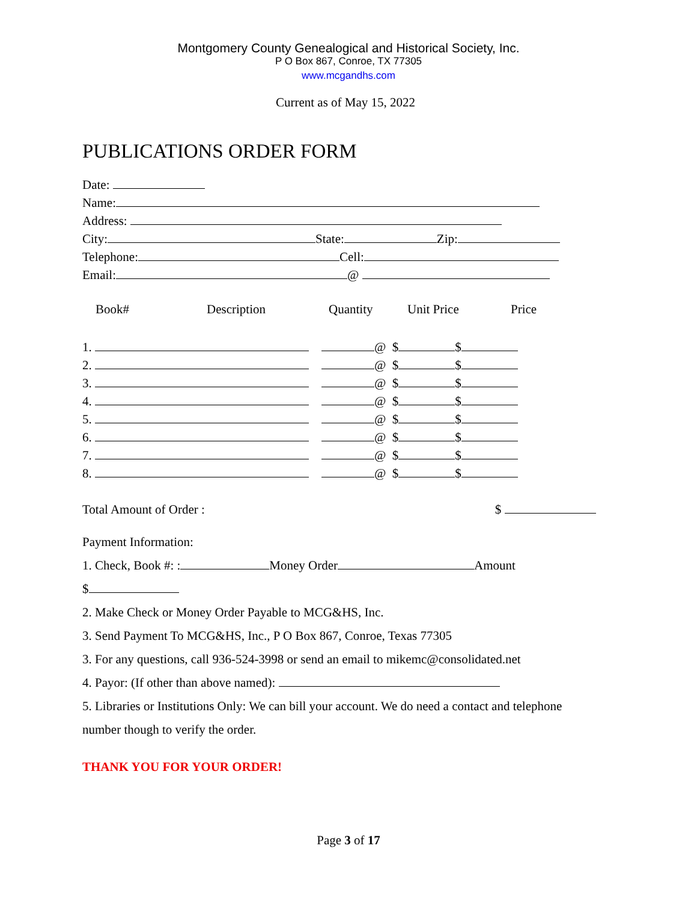Montgomery County Genealogical and Historical Society, Inc.
P O Box 867, Conroe, TX 77305
www.mcgandhs.com
Current as of May 15, 2022
PUBLICATIONS ORDER FORM
Date:
Name:
Address:
City: State: Zip:
Telephone: Cell:
Email: @
Book# Description Quantity Unit Price Price
1. @ $ $
2. @ $ $
3. @ $ $
4. @ $ $
5. @ $ $
6. @ $ $
7. @ $ $
8. @ $ $
Total Amount of Order : $
Payment Information:
1. Check, Book #: : Money Order Amount
$
2. Make Check or Money Order Payable to MCG&HS, Inc.
3. Send Payment To MCG&HS, Inc., P O Box 867, Conroe, Texas 77305
3. For any questions, call 936-524-3998 or send an email to mikemc@consolidated.net
4. Payor: (If other than above named):
5. Libraries or Institutions Only: We can bill your account. We do need a contact and telephone
number though to verify the order.
THANK YOU FOR YOUR ORDER!
Page 3 of 17